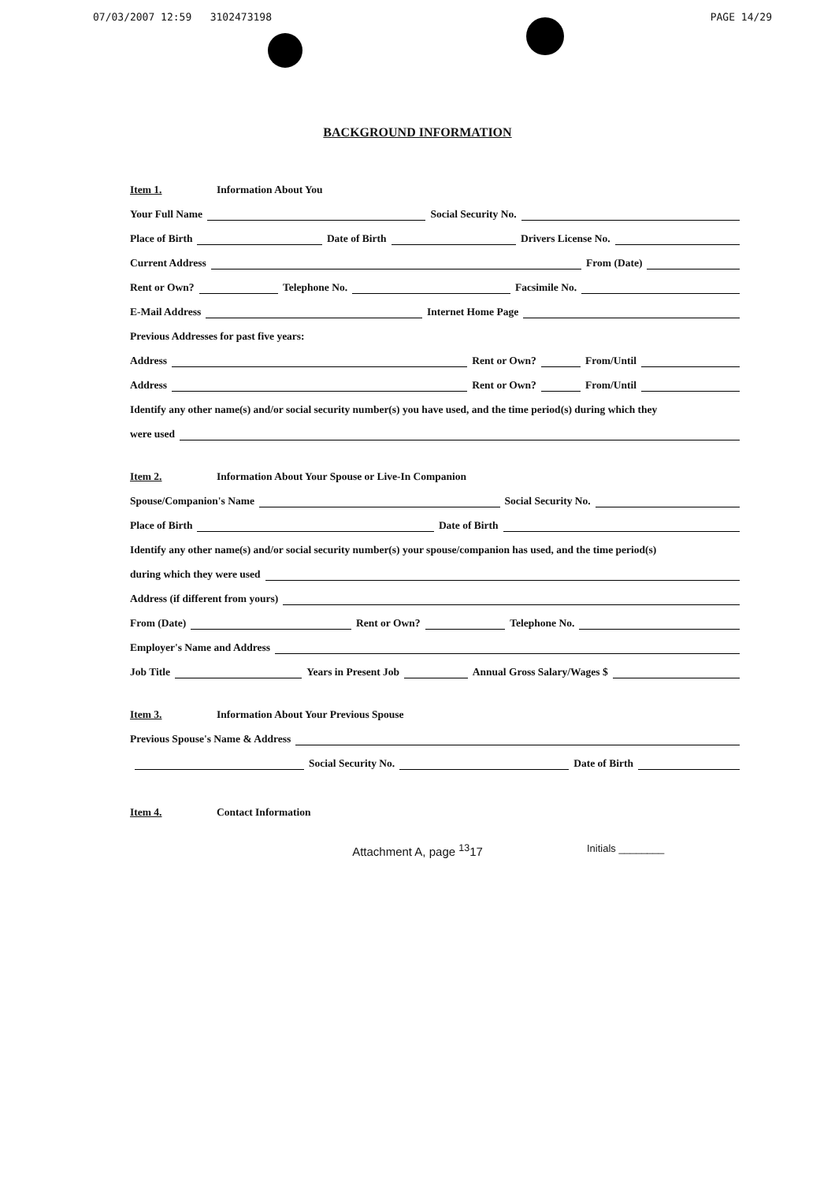07/03/2007 12:59 3102473198 PAGE 14/29
BACKGROUND INFORMATION
Item 1. Information About You
Your Full Name Social Security No.
Place of Birth Date of Birth Drivers License No.
Current Address From (Date)
Rent or Own? Telephone No. Facsimile No.
E-Mail Address Internet Home Page
Previous Addresses for past five years:
Address Rent or Own? From/Until
Address Rent or Own? From/Until
Identify any other name(s) and/or social security number(s) you have used, and the time period(s) during which they
were used
Item 2. Information About Your Spouse or Live-In Companion
Spouse/Companion's Name Social Security No.
Place of Birth Date of Birth
Identify any other name(s) and/or social security number(s) your spouse/companion has used, and the time period(s)
during which they were used
Address (if different from yours)
From (Date) Rent or Own? Telephone No.
Employer's Name and Address
Job Title Years in Present Job Annual Gross Salary/Wages $
Item 3. Information About Your Previous Spouse
Previous Spouse's Name & Address
Social Security No. Date of Birth
Item 4. Contact Information
Attachment A, page <sup>13</sup>17 Initials ________